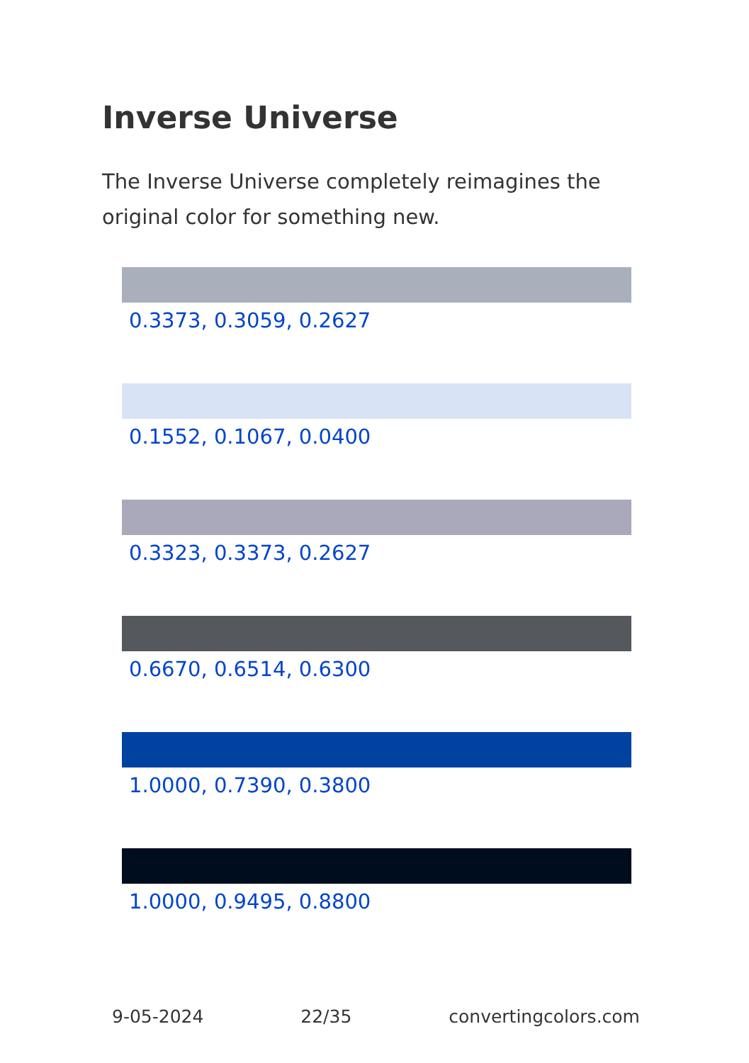Inverse Universe
The Inverse Universe completely reimagines the original color for something new.
0.3373, 0.3059, 0.2627
0.1552, 0.1067, 0.0400
0.3323, 0.3373, 0.2627
0.6670, 0.6514, 0.6300
1.0000, 0.7390, 0.3800
1.0000, 0.9495, 0.8800
9-05-2024 22/35 convertingcolors.com